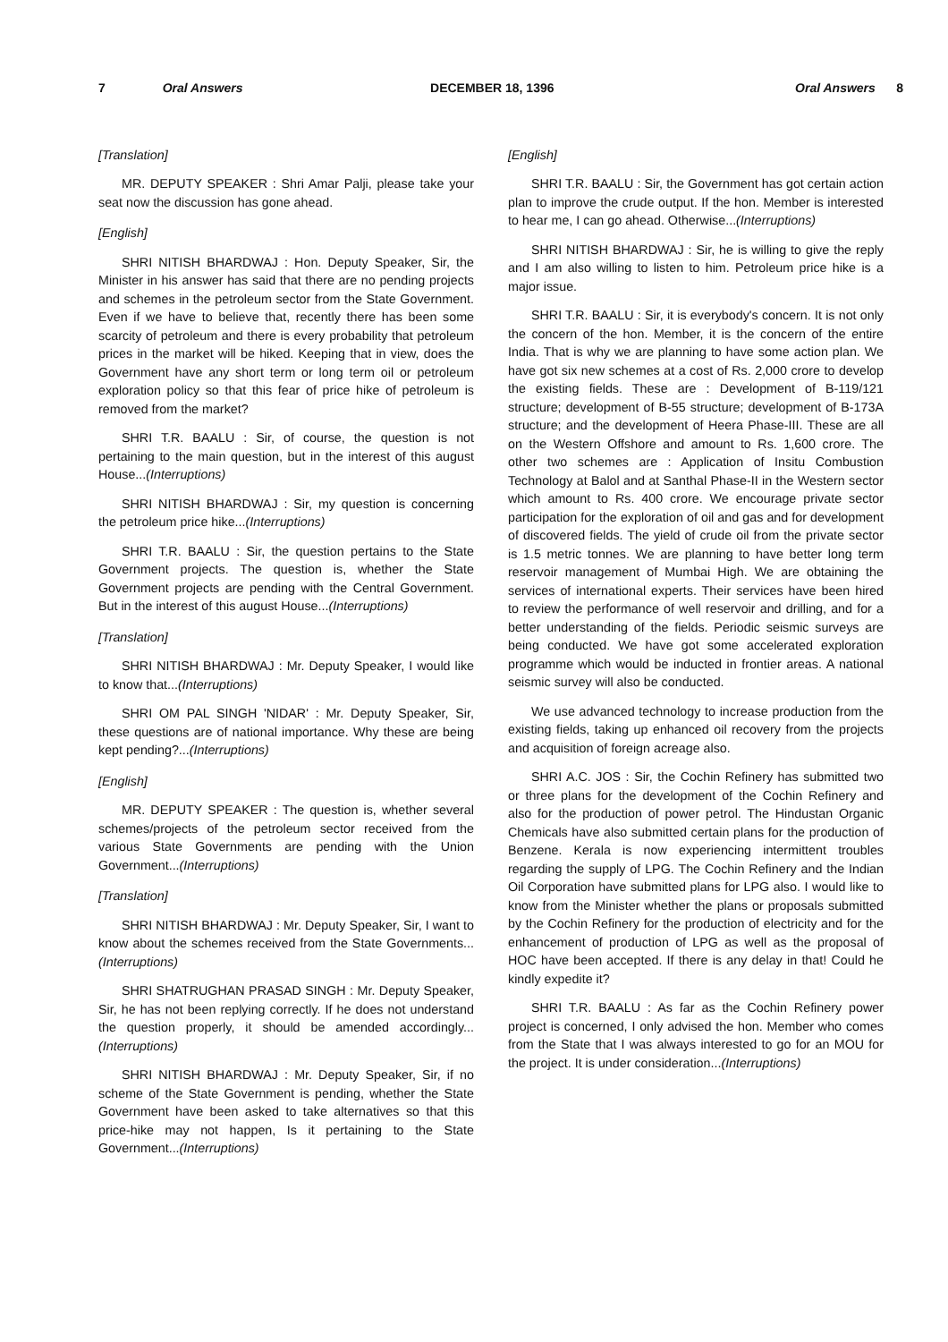7 Oral Answers DECEMBER 18, 1396 Oral Answers 8
[Translation]
MR. DEPUTY SPEAKER : Shri Amar Palji, please take your seat now the discussion has gone ahead.
[English]
SHRI NITISH BHARDWAJ : Hon. Deputy Speaker, Sir, the Minister in his answer has said that there are no pending projects and schemes in the petroleum sector from the State Government. Even if we have to believe that, recently there has been some scarcity of petroleum and there is every probability that petroleum prices in the market will be hiked. Keeping that in view, does the Government have any short term or long term oil or petroleum exploration policy so that this fear of price hike of petroleum is removed from the market?
SHRI T.R. BAALU : Sir, of course, the question is not pertaining to the main question, but in the interest of this august House...(Interruptions)
SHRI NITISH BHARDWAJ : Sir, my question is concerning the petroleum price hike...(Interruptions)
SHRI T.R. BAALU : Sir, the question pertains to the State Government projects. The question is, whether the State Government projects are pending with the Central Government. But in the interest of this august House...(Interruptions)
[Translation]
SHRI NITISH BHARDWAJ : Mr. Deputy Speaker, I would like to know that...(Interruptions)
SHRI OM PAL SINGH 'NIDAR' : Mr. Deputy Speaker, Sir, these questions are of national importance. Why these are being kept pending?...(Interruptions)
[English]
MR. DEPUTY SPEAKER : The question is, whether several schemes/projects of the petroleum sector received from the various State Governments are pending with the Union Government...(Interruptions)
[Translation]
SHRI NITISH BHARDWAJ : Mr. Deputy Speaker, Sir, I want to know about the schemes received from the State Governments...(Interruptions)
SHRI SHATRUGHAN PRASAD SINGH : Mr. Deputy Speaker, Sir, he has not been replying correctly. If he does not understand the question properly, it should be amended accordingly...(Interruptions)
SHRI NITISH BHARDWAJ : Mr. Deputy Speaker, Sir, if no scheme of the State Government is pending, whether the State Government have been asked to take alternatives so that this price-hike may not happen, Is it pertaining to the State Government...(Interruptions)
[English]
SHRI T.R. BAALU : Sir, the Government has got certain action plan to improve the crude output. If the hon. Member is interested to hear me, I can go ahead. Otherwise...(Interruptions)
SHRI NITISH BHARDWAJ : Sir, he is willing to give the reply and I am also willing to listen to him. Petroleum price hike is a major issue.
SHRI T.R. BAALU : Sir, it is everybody's concern. It is not only the concern of the hon. Member, it is the concern of the entire India. That is why we are planning to have some action plan. We have got six new schemes at a cost of Rs. 2,000 crore to develop the existing fields. These are : Development of B-119/121 structure; development of B-55 structure; development of B-173A structure; and the development of Heera Phase-III. These are all on the Western Offshore and amount to Rs. 1,600 crore. The other two schemes are : Application of Insitu Combustion Technology at Balol and at Santhal Phase-II in the Western sector which amount to Rs. 400 crore. We encourage private sector participation for the exploration of oil and gas and for development of discovered fields. The yield of crude oil from the private sector is 1.5 metric tonnes. We are planning to have better long term reservoir management of Mumbai High. We are obtaining the services of international experts. Their services have been hired to review the performance of well reservoir and drilling, and for a better understanding of the fields. Periodic seismic surveys are being conducted. We have got some accelerated exploration programme which would be inducted in frontier areas. A national seismic survey will also be conducted.
We use advanced technology to increase production from the existing fields, taking up enhanced oil recovery from the projects and acquisition of foreign acreage also.
SHRI A.C. JOS : Sir, the Cochin Refinery has submitted two or three plans for the development of the Cochin Refinery and also for the production of power petrol. The Hindustan Organic Chemicals have also submitted certain plans for the production of Benzene. Kerala is now experiencing intermittent troubles regarding the supply of LPG. The Cochin Refinery and the Indian Oil Corporation have submitted plans for LPG also. I would like to know from the Minister whether the plans or proposals submitted by the Cochin Refinery for the production of electricity and for the enhancement of production of LPG as well as the proposal of HOC have been accepted. If there is any delay in that! Could he kindly expedite it?
SHRI T.R. BAALU : As far as the Cochin Refinery power project is concerned, I only advised the hon. Member who comes from the State that I was always interested to go for an MOU for the project. It is under consideration...(Interruptions)